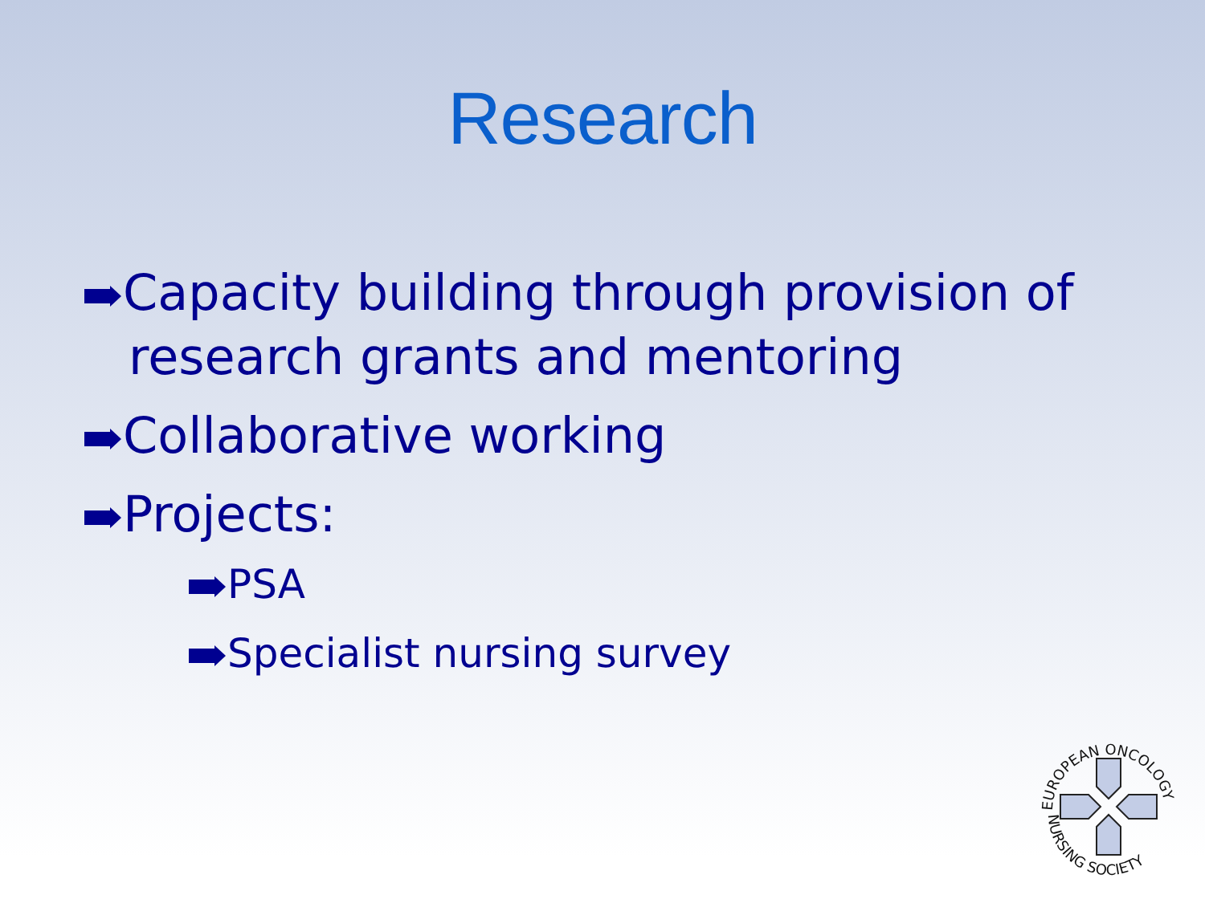Research
Capacity building through provision of research grants and mentoring
Collaborative working
Projects:
PSA
Specialist nursing survey
EUROPEAN ONCOLOGY
NURSING SOCIETY